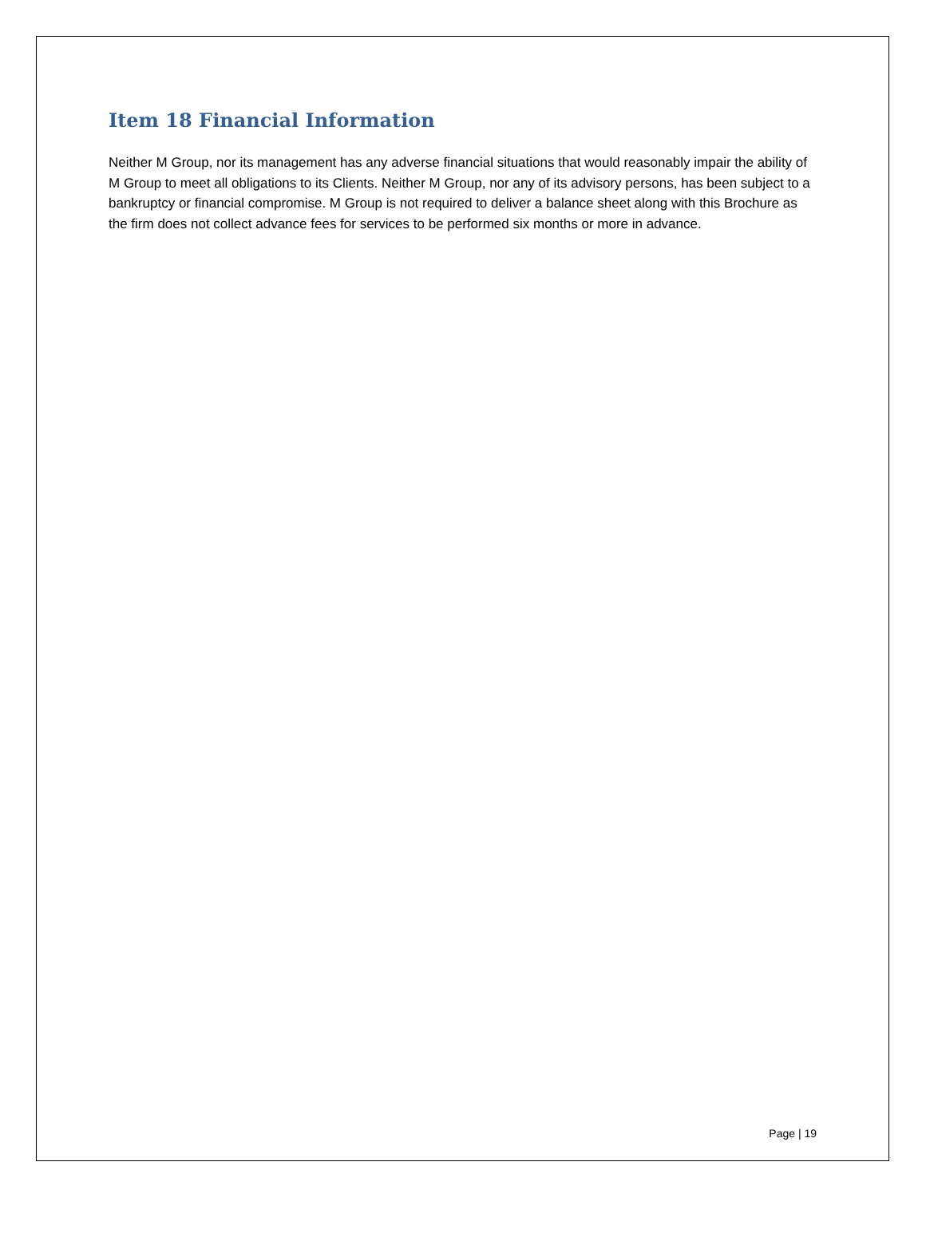Item 18 Financial Information
Neither M Group, nor its management has any adverse financial situations that would reasonably impair the ability of M Group to meet all obligations to its Clients. Neither M Group, nor any of its advisory persons, has been subject to a bankruptcy or financial compromise. M Group is not required to deliver a balance sheet along with this Brochure as the firm does not collect advance fees for services to be performed six months or more in advance.
Page | 19